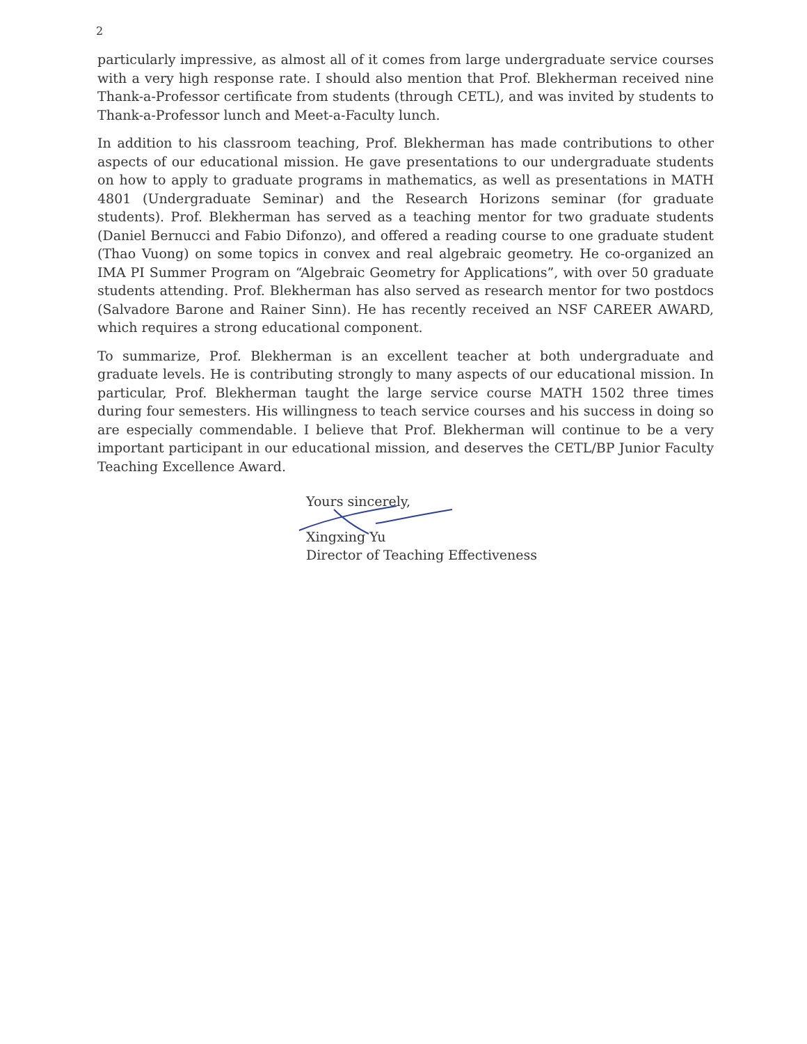2
particularly impressive, as almost all of it comes from large undergraduate service courses with a very high response rate. I should also mention that Prof. Blekherman received nine Thank-a-Professor certificate from students (through CETL), and was invited by students to Thank-a-Professor lunch and Meet-a-Faculty lunch.
In addition to his classroom teaching, Prof. Blekherman has made contributions to other aspects of our educational mission. He gave presentations to our undergraduate students on how to apply to graduate programs in mathematics, as well as presentations in MATH 4801 (Undergraduate Seminar) and the Research Horizons seminar (for graduate students). Prof. Blekherman has served as a teaching mentor for two graduate students (Daniel Bernucci and Fabio Difonzo), and offered a reading course to one graduate student (Thao Vuong) on some topics in convex and real algebraic geometry. He co-organized an IMA PI Summer Program on “Algebraic Geometry for Applications”, with over 50 graduate students attending. Prof. Blekherman has also served as research mentor for two postdocs (Salvadore Barone and Rainer Sinn). He has recently received an NSF CAREER AWARD, which requires a strong educational component.
To summarize, Prof. Blekherman is an excellent teacher at both undergraduate and graduate levels. He is contributing strongly to many aspects of our educational mission. In particular, Prof. Blekherman taught the large service course MATH 1502 three times during four semesters. His willingness to teach service courses and his success in doing so are especially commendable. I believe that Prof. Blekherman will continue to be a very important participant in our educational mission, and deserves the CETL/BP Junior Faculty Teaching Excellence Award.
Yours sincerely,
Xingxing Yu
Director of Teaching Effectiveness